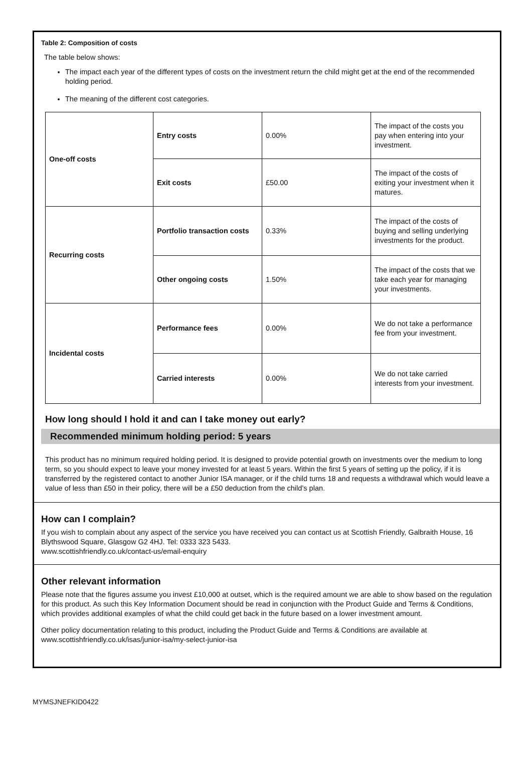Table 2: Composition of costs
The table below shows:
The impact each year of the different types of costs on the investment return the child might get at the end of the recommended holding period.
The meaning of the different cost categories.
| One-off costs | Entry costs | 0.00% | The impact of the costs you pay when entering into your investment. |
| | Exit costs | £50.00 | The impact of the costs of exiting your investment when it matures. |
| Recurring costs | Portfolio transaction costs | 0.33% | The impact of the costs of buying and selling underlying investments for the product. |
| | Other ongoing costs | 1.50% | The impact of the costs that we take each year for managing your investments. |
| Incidental costs | Performance fees | 0.00% | We do not take a performance fee from your investment. |
| | Carried interests | 0.00% | We do not take carried interests from your investment. |
How long should I hold it and can I take money out early?
Recommended minimum holding period: 5 years
This product has no minimum required holding period. It is designed to provide potential growth on investments over the medium to long term, so you should expect to leave your money invested for at least 5 years. Within the first 5 years of setting up the policy, if it is transferred by the registered contact to another Junior ISA manager, or if the child turns 18 and requests a withdrawal which would leave a value of less than £50 in their policy, there will be a £50 deduction from the child’s plan.
How can I complain?
If you wish to complain about any aspect of the service you have received you can contact us at Scottish Friendly, Galbraith House, 16 Blythswood Square, Glasgow G2 4HJ. Tel: 0333 323 5433.
www.scottishfriendly.co.uk/contact-us/email-enquiry
Other relevant information
Please note that the figures assume you invest £10,000 at outset, which is the required amount we are able to show based on the regulation for this product. As such this Key Information Document should be read in conjunction with the Product Guide and Terms & Conditions, which provides additional examples of what the child could get back in the future based on a lower investment amount.
Other policy documentation relating to this product, including the Product Guide and Terms & Conditions are available at www.scottishfriendly.co.uk/isas/junior-isa/my-select-junior-isa
MYMSJNEFKID0422